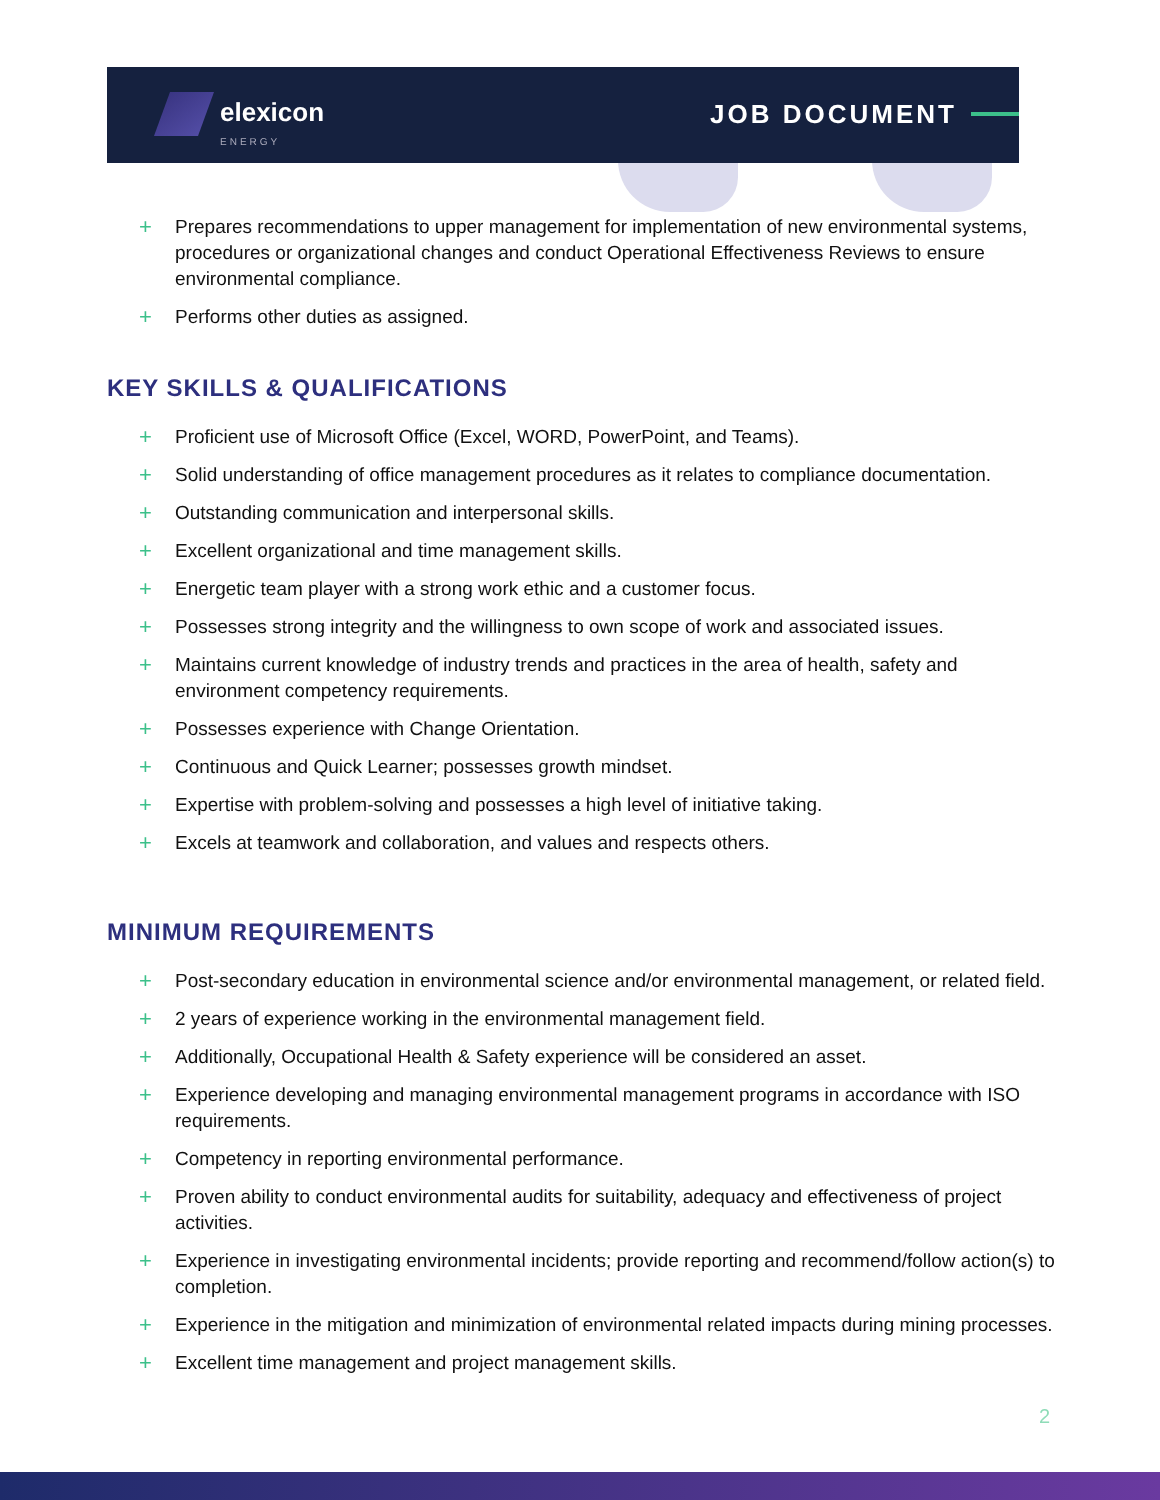elexicon
ENERGY
JOB DOCUMENT
+ Prepares recommendations to upper management for implementation of new environmental systems, procedures or organizational changes and conduct Operational Effectiveness Reviews to ensure environmental compliance.
+ Performs other duties as assigned.
KEY SKILLS & QUALIFICATIONS
+ Proficient use of Microsoft Office (Excel, WORD, PowerPoint, and Teams).
+ Solid understanding of office management procedures as it relates to compliance documentation.
+ Outstanding communication and interpersonal skills.
+ Excellent organizational and time management skills.
+ Energetic team player with a strong work ethic and a customer focus.
+ Possesses strong integrity and the willingness to own scope of work and associated issues.
+ Maintains current knowledge of industry trends and practices in the area of health, safety and environment competency requirements.
+ Possesses experience with Change Orientation.
+ Continuous and Quick Learner; possesses growth mindset.
+ Expertise with problem-solving and possesses a high level of initiative taking.
+ Excels at teamwork and collaboration, and values and respects others.
MINIMUM REQUIREMENTS
+ Post-secondary education in environmental science and/or environmental management, or related field.
+ 2 years of experience working in the environmental management field.
+ Additionally, Occupational Health & Safety experience will be considered an asset.
+ Experience developing and managing environmental management programs in accordance with ISO requirements.
+ Competency in reporting environmental performance.
+ Proven ability to conduct environmental audits for suitability, adequacy and effectiveness of project activities.
+ Experience in investigating environmental incidents; provide reporting and recommend/follow action(s) to completion.
+ Experience in the mitigation and minimization of environmental related impacts during mining processes.
+ Excellent time management and project management skills.
2